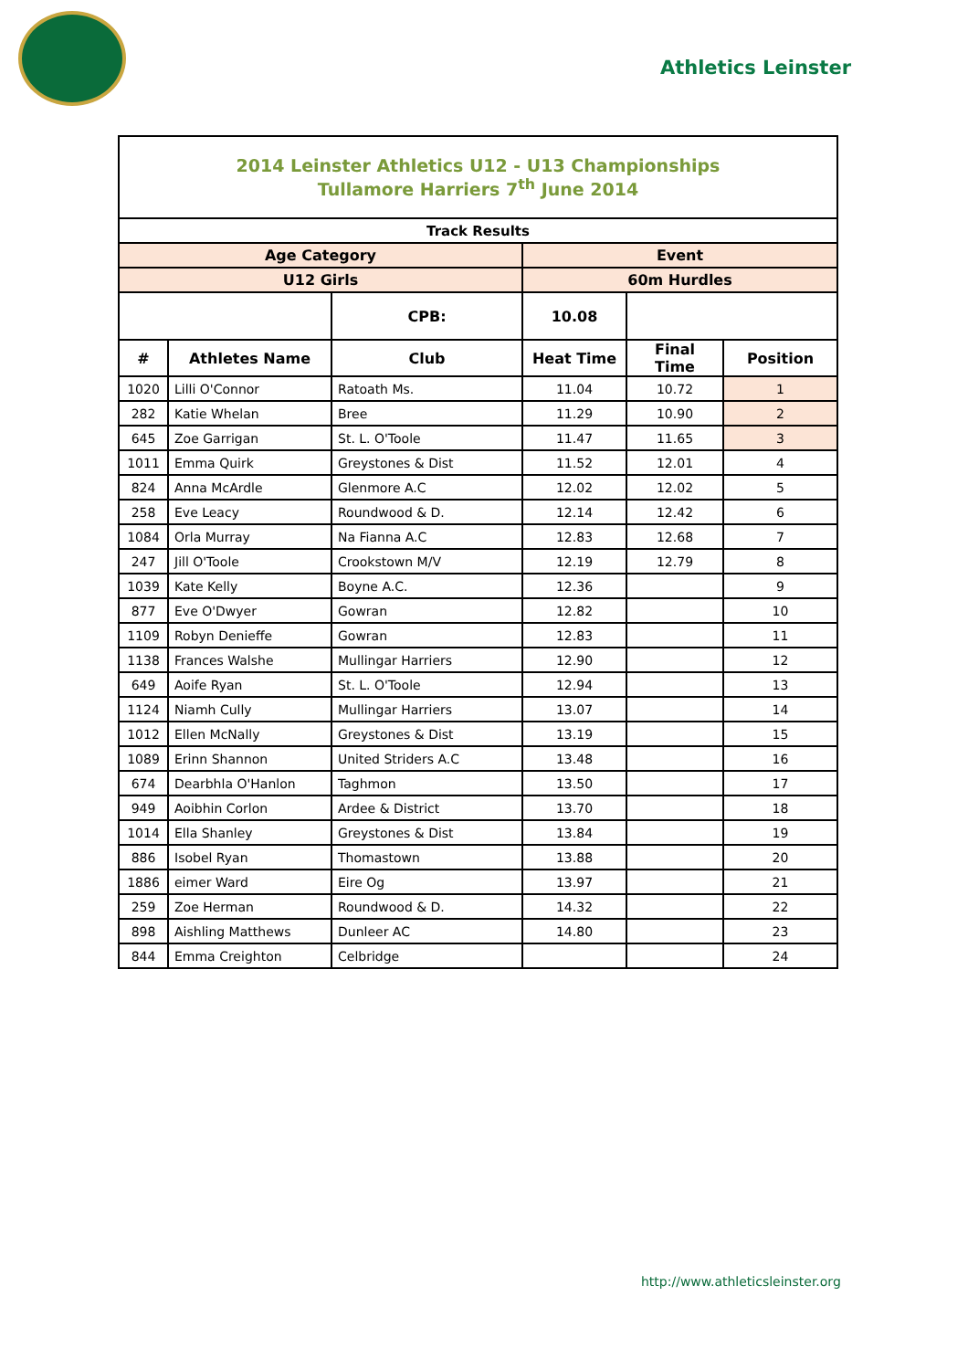Athletics Leinster
| 2014 Leinster Athletics U12 - U13 Championships Tullamore Harriers 7<sup>th</sup> June 2014 | | | | | |
| Track Results | | | | | |
| Age Category | | | Event | | |
| U12 Girls | | | 60m Hurdles | | |
| | | CPB: | 10.08 | | |
| # | Athletes Name | Club | Heat Time | Final Time | Position |
| 1020 | Lilli O'Connor | Ratoath Ms. | 11.04 | 10.72 | 1 |
| 282 | Katie Whelan | Bree | 11.29 | 10.90 | 2 |
| 645 | Zoe Garrigan | St. L. O'Toole | 11.47 | 11.65 | 3 |
| 1011 | Emma Quirk | Greystones & Dist | 11.52 | 12.01 | 4 |
| 824 | Anna McArdle | Glenmore A.C | 12.02 | 12.02 | 5 |
| 258 | Eve Leacy | Roundwood & D. | 12.14 | 12.42 | 6 |
| 1084 | Orla Murray | Na Fianna A.C | 12.83 | 12.68 | 7 |
| 247 | Jill O'Toole | Crookstown M/V | 12.19 | 12.79 | 8 |
| 1039 | Kate Kelly | Boyne A.C. | 12.36 | | 9 |
| 877 | Eve O'Dwyer | Gowran | 12.82 | | 10 |
| 1109 | Robyn Denieffe | Gowran | 12.83 | | 11 |
| 1138 | Frances Walshe | Mullingar Harriers | 12.90 | | 12 |
| 649 | Aoife Ryan | St. L. O'Toole | 12.94 | | 13 |
| 1124 | Niamh Cully | Mullingar Harriers | 13.07 | | 14 |
| 1012 | Ellen McNally | Greystones & Dist | 13.19 | | 15 |
| 1089 | Erinn Shannon | United Striders A.C | 13.48 | | 16 |
| 674 | Dearbhla O'Hanlon | Taghmon | 13.50 | | 17 |
| 949 | Aoibhin Corlon | Ardee & District | 13.70 | | 18 |
| 1014 | Ella Shanley | Greystones & Dist | 13.84 | | 19 |
| 886 | Isobel Ryan | Thomastown | 13.88 | | 20 |
| 1886 | eimer Ward | Eire Og | 13.97 | | 21 |
| 259 | Zoe Herman | Roundwood & D. | 14.32 | | 22 |
| 898 | Aishling Matthews | Dunleer AC | 14.80 | | 23 |
| 844 | Emma Creighton | Celbridge | | | 24 |
http://www.athleticsleinster.org